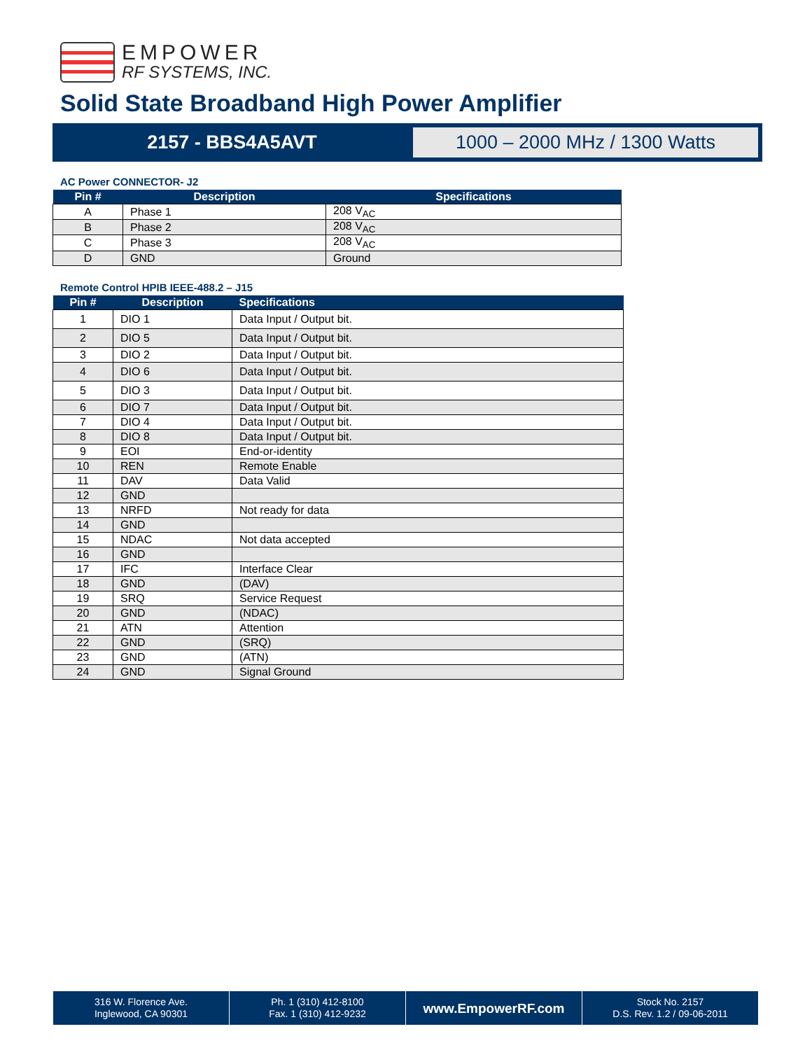EMPOWER
RF SYSTEMS, INC.
Solid State Broadband High Power Amplifier
2157 - BBS4A5AVT
1000 – 2000 MHz / 1300 Watts
AC Power CONNECTOR- J2
| Pin # | Description | Specifications |
| --- | --- | --- |
| A | Phase 1 | 208 V<sub>AC</sub> |
| B | Phase 2 | 208 V<sub>AC</sub> |
| C | Phase 3 | 208 V<sub>AC</sub> |
| D | GND | Ground |
Remote Control HPIB IEEE-488.2 – J15
| Pin # | Description | Specifications |
| --- | --- | --- |
| 1 | DIO 1 | Data Input / Output bit. |
| 2 | DIO 5 | Data Input / Output bit. |
| 3 | DIO 2 | Data Input / Output bit. |
| 4 | DIO 6 | Data Input / Output bit. |
| 5 | DIO 3 | Data Input / Output bit. |
| 6 | DIO 7 | Data Input / Output bit. |
| 7 | DIO 4 | Data Input / Output bit. |
| 8 | DIO 8 | Data Input / Output bit. |
| 9 | EOI | End-or-identity |
| 10 | REN | Remote Enable |
| 11 | DAV | Data Valid |
| 12 | GND | |
| 13 | NRFD | Not ready for data |
| 14 | GND | |
| 15 | NDAC | Not data accepted |
| 16 | GND | |
| 17 | IFC | Interface Clear |
| 18 | GND | (DAV) |
| 19 | SRQ | Service Request |
| 20 | GND | (NDAC) |
| 21 | ATN | Attention |
| 22 | GND | (SRQ) |
| 23 | GND | (ATN) |
| 24 | GND | Signal Ground |
316 W. Florence Ave.
Inglewood, CA 90301
Ph. 1 (310) 412-8100
Fax. 1 (310) 412-9232
www.EmpowerRF.com
Stock No. 2157
D.S. Rev. 1.2 / 09-06-2011